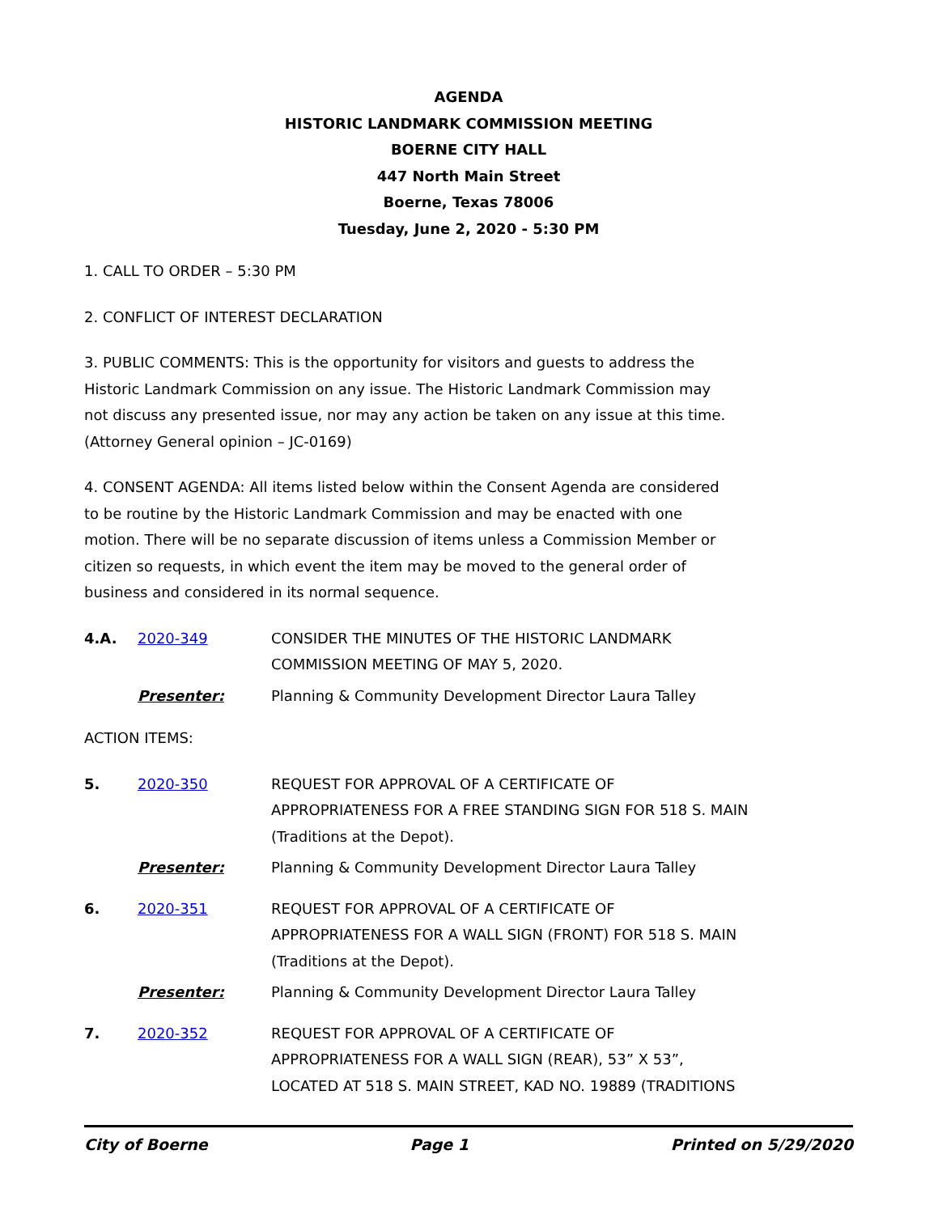AGENDA
HISTORIC LANDMARK COMMISSION MEETING
BOERNE CITY HALL
447 North Main Street
Boerne, Texas 78006
Tuesday, June 2, 2020 - 5:30 PM
1. CALL TO ORDER – 5:30 PM
2. CONFLICT OF INTEREST DECLARATION
3. PUBLIC COMMENTS: This is the opportunity for visitors and guests to address the Historic Landmark Commission on any issue. The Historic Landmark Commission may not discuss any presented issue, nor may any action be taken on any issue at this time. (Attorney General opinion – JC-0169)
4. CONSENT AGENDA: All items listed below within the Consent Agenda are considered to be routine by the Historic Landmark Commission and may be enacted with one motion. There will be no separate discussion of items unless a Commission Member or citizen so requests, in which event the item may be moved to the general order of business and considered in its normal sequence.
4.A. 2020-349 CONSIDER THE MINUTES OF THE HISTORIC LANDMARK COMMISSION MEETING OF MAY 5, 2020.
Presenter: Planning & Community Development Director Laura Talley
ACTION ITEMS:
5. 2020-350 REQUEST FOR APPROVAL OF A CERTIFICATE OF APPROPRIATENESS FOR A FREE STANDING SIGN FOR 518 S. MAIN (Traditions at the Depot).
Presenter: Planning & Community Development Director Laura Talley
6. 2020-351 REQUEST FOR APPROVAL OF A CERTIFICATE OF APPROPRIATENESS FOR A WALL SIGN (FRONT) FOR 518 S. MAIN (Traditions at the Depot).
Presenter: Planning & Community Development Director Laura Talley
7. 2020-352 REQUEST FOR APPROVAL OF A CERTIFICATE OF APPROPRIATENESS FOR A WALL SIGN (REAR), 53” X 53”, LOCATED AT 518 S. MAIN STREET, KAD NO. 19889 (TRADITIONS
City of Boerne Page 1 Printed on 5/29/2020